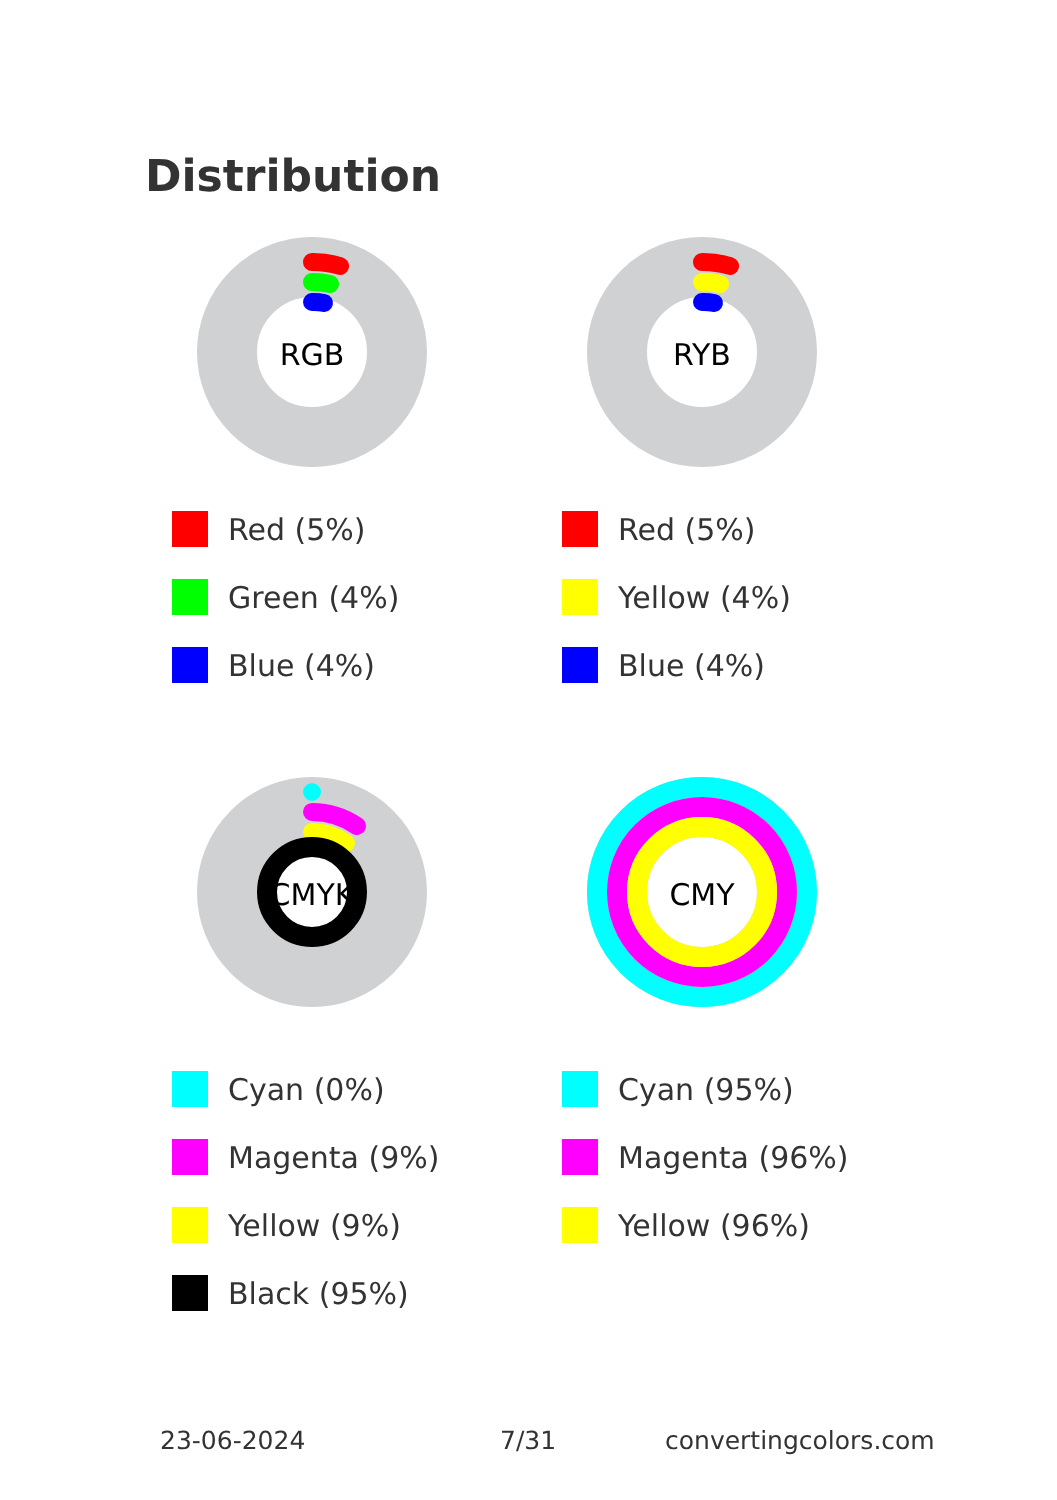Distribution
RGB
RYB
Red (5%)
Green (4%)
Blue (4%)
Red (5%)
Yellow (4%)
Blue (4%)
CMYK
CMY
Cyan (0%)
Magenta (9%)
Yellow (9%)
Black (95%)
Cyan (95%)
Magenta (96%)
Yellow (96%)
23-06-2024 7/31 convertingcolors.com